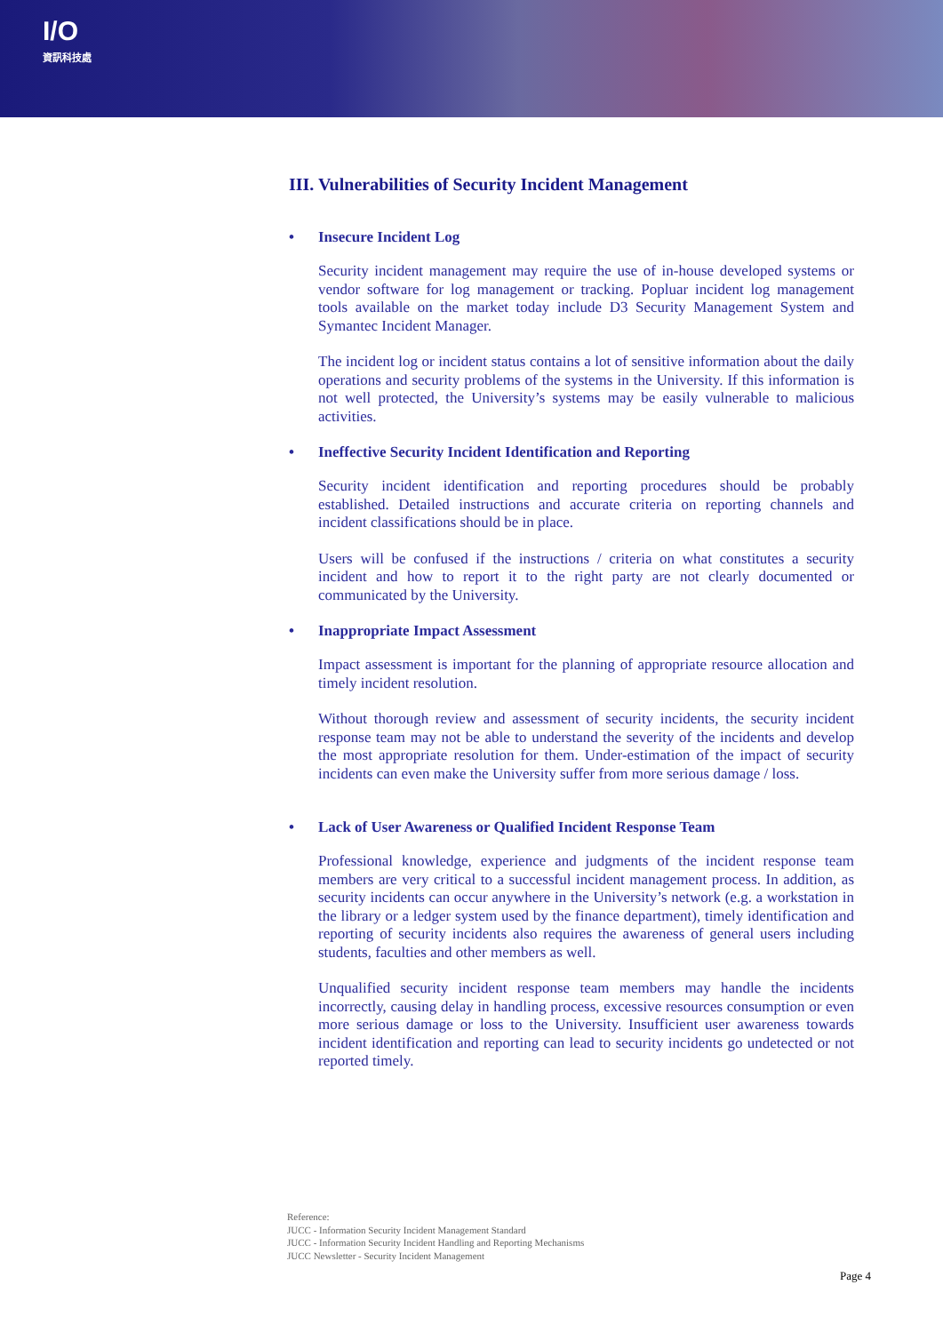I/O
資訊科技處
III. Vulnerabilities of Security Incident Management
• Insecure Incident Log
Security incident management may require the use of in-house developed systems or vendor software for log management or tracking. Popluar incident log management tools available on the market today include D3 Security Management System and Symantec Incident Manager.
The incident log or incident status contains a lot of sensitive information about the daily operations and security problems of the systems in the University. If this information is not well protected, the University’s systems may be easily vulnerable to malicious activities.
• Ineffective Security Incident Identification and Reporting
Security incident identification and reporting procedures should be probably established. Detailed instructions and accurate criteria on reporting channels and incident classifications should be in place.
Users will be confused if the instructions / criteria on what constitutes a security incident and how to report it to the right party are not clearly documented or communicated by the University.
• Inappropriate Impact Assessment
Impact assessment is important for the planning of appropriate resource allocation and timely incident resolution.
Without thorough review and assessment of security incidents, the security incident response team may not be able to understand the severity of the incidents and develop the most appropriate resolution for them. Under-estimation of the impact of security incidents can even make the University suffer from more serious damage / loss.
• Lack of User Awareness or Qualified Incident Response Team
Professional knowledge, experience and judgments of the incident response team members are very critical to a successful incident management process. In addition, as security incidents can occur anywhere in the University’s network (e.g. a workstation in the library or a ledger system used by the finance department), timely identification and reporting of security incidents also requires the awareness of general users including students, faculties and other members as well.
Unqualified security incident response team members may handle the incidents incorrectly, causing delay in handling process, excessive resources consumption or even more serious damage or loss to the University. Insufficient user awareness towards incident identification and reporting can lead to security incidents go undetected or not reported timely.
Reference:
JUCC - Information Security Incident Management Standard
JUCC - Information Security Incident Handling and Reporting Mechanisms
JUCC Newsletter - Security Incident Management
Page 4